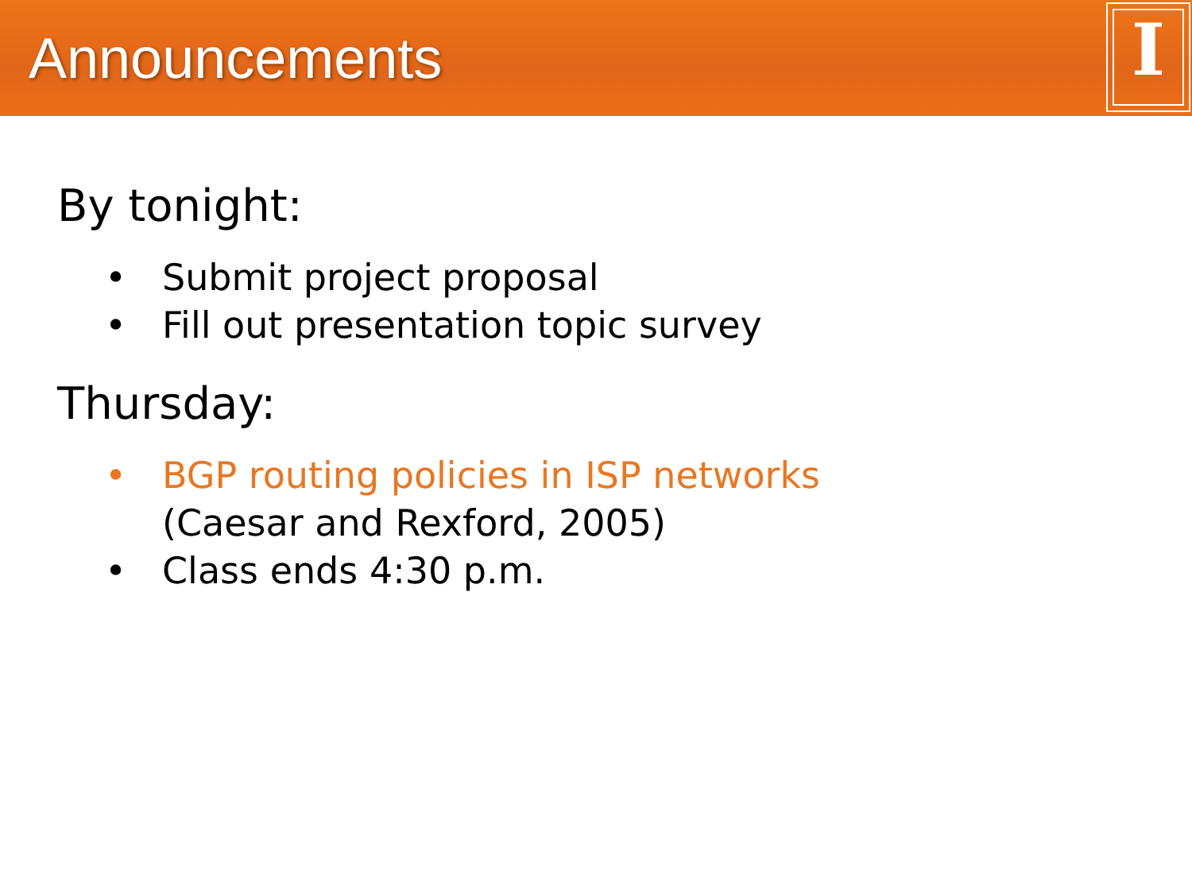Announcements
I
By tonight:
• Submit project proposal
• Fill out presentation topic survey
Thursday:
• BGP routing policies in ISP networks
(Caesar and Rexford, 2005)
• Class ends 4:30 p.m.